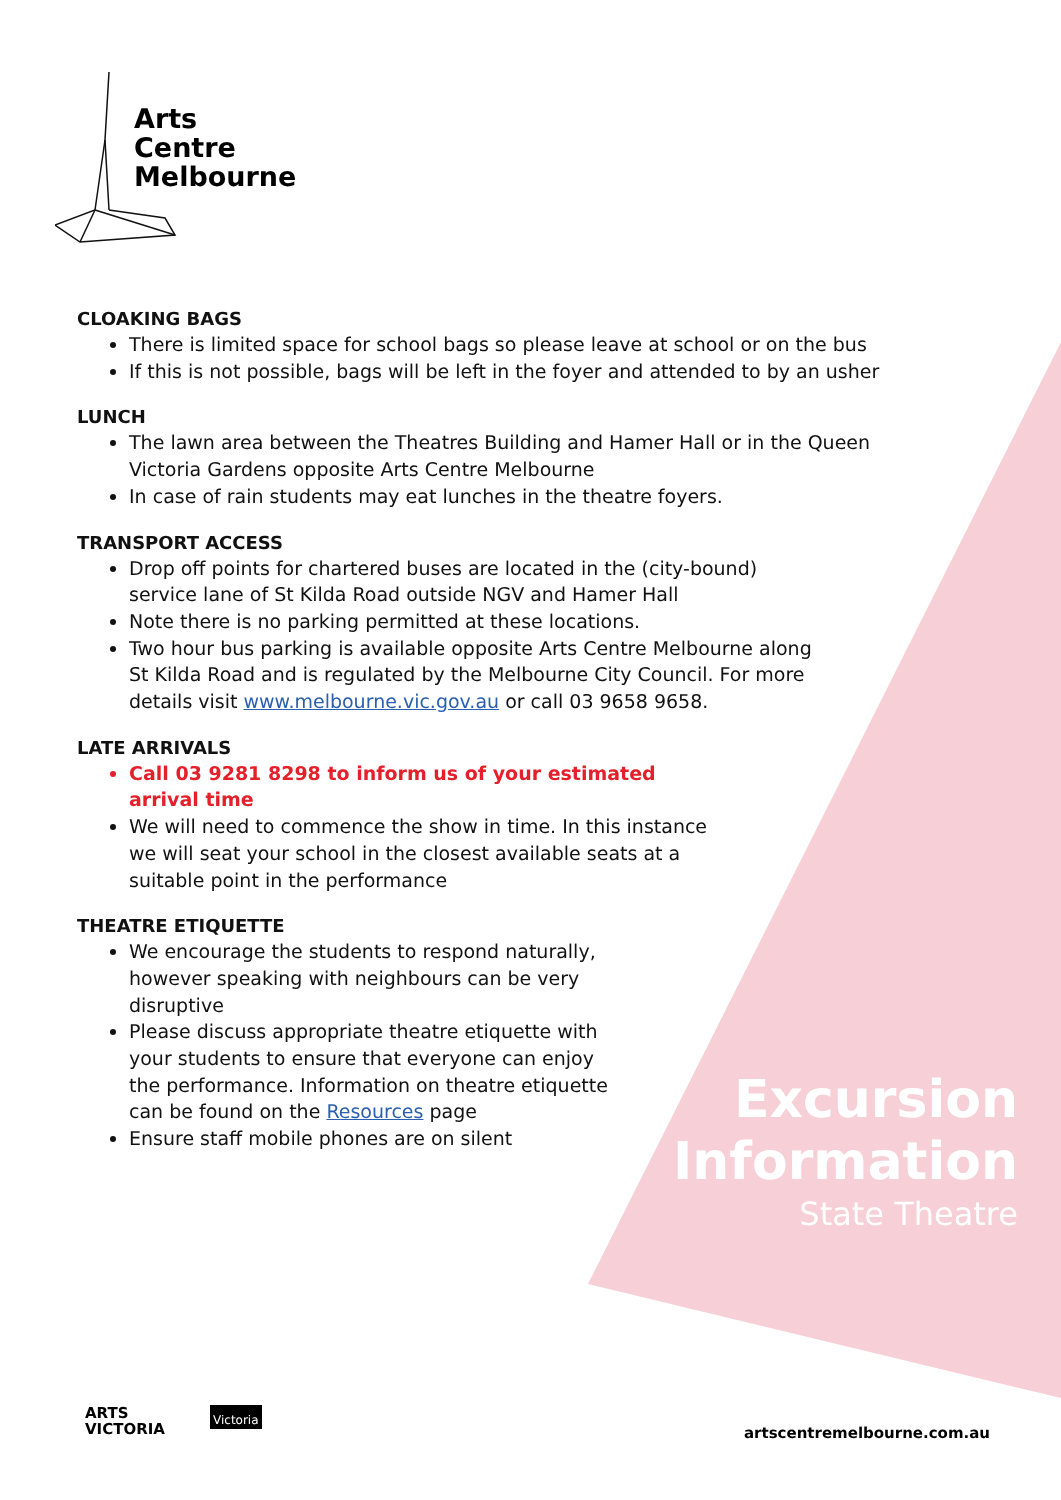Arts
Centre
Melbourne
CLOAKING BAGS
There is limited space for school bags so please leave at school or on the bus
If this is not possible, bags will be left in the foyer and attended to by an usher
LUNCH
The lawn area between the Theatres Building and Hamer Hall or in the Queen Victoria Gardens opposite Arts Centre Melbourne
In case of rain students may eat lunches in the theatre foyers.
TRANSPORT ACCESS
Drop off points for chartered buses are located in the (city-bound) service lane of St Kilda Road outside NGV and Hamer Hall
Note there is no parking permitted at these locations.
Two hour bus parking is available opposite Arts Centre Melbourne along St Kilda Road and is regulated by the Melbourne City Council. For more details visit www.melbourne.vic.gov.au or call 03 9658 9658.
LATE ARRIVALS
Call 03 9281 8298 to inform us of your estimated arrival time
We will need to commence the show in time. In this instance we will seat your school in the closest available seats at a suitable point in the performance
THEATRE ETIQUETTE
We encourage the students to respond naturally, however speaking with neighbours can be very disruptive
Please discuss appropriate theatre etiquette with your students to ensure that everyone can enjoy the performance. Information on theatre etiquette can be found on the Resources page
Ensure staff mobile phones are on silent
Excursion
Information
State Theatre
ARTS
VICTORIA
Victoria
artscentremelbourne.com.au